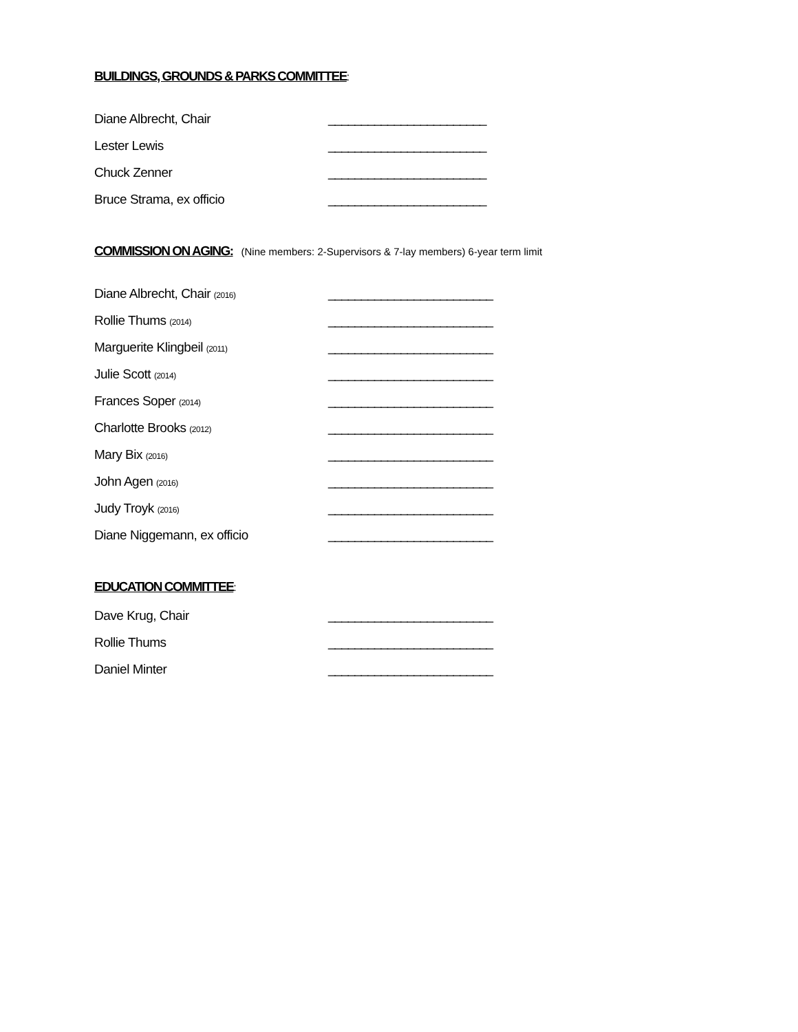BUILDINGS, GROUNDS & PARKS COMMITTEE
:
Diane Albrecht, Chair ________________________
Lester Lewis ________________________
Chuck Zenner ________________________
Bruce Strama, ex officio ________________________
COMMISSION ON AGING:
(Nine members: 2-Supervisors & 7-lay members) 6-year term limit
Diane Albrecht, Chair (2016) _________________________
Rollie Thums (2014) _________________________
Marguerite Klingbeil (2011) _________________________
Julie Scott (2014) _________________________
Frances Soper (2014) _________________________
Charlotte Brooks (2012) _________________________
Mary Bix (2016) _________________________
John Agen (2016) _________________________
Judy Troyk (2016) _________________________
Diane Niggemann, ex officio _________________________
EDUCATION COMMITTEE
:
Dave Krug, Chair _________________________
Rollie Thums _________________________
Daniel Minter _________________________